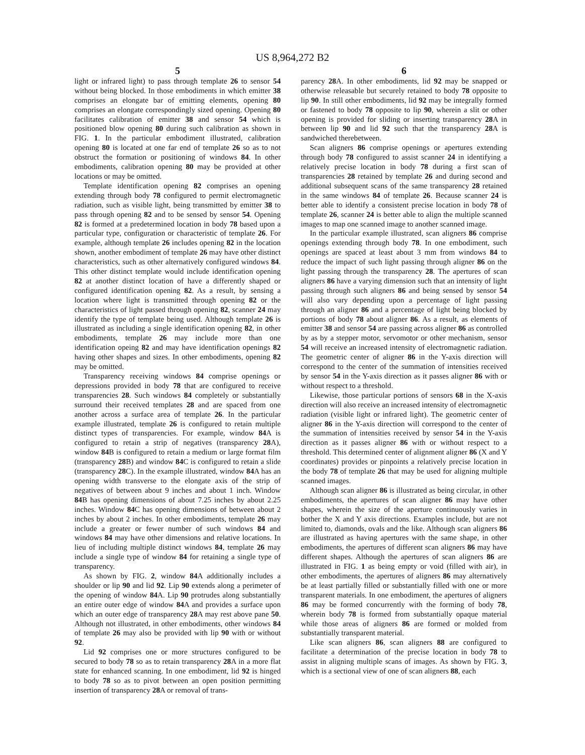US 8,964,272 B2
5
light or infrared light) to pass through template 26 to sensor 54 without being blocked. In those embodiments in which emitter 38 comprises an elongate bar of emitting elements, opening 80 comprises an elongate correspondingly sized opening. Opening 80 facilitates calibration of emitter 38 and sensor 54 which is positioned blow opening 80 during such calibration as shown in FIG. 1. In the particular embodiment illustrated, calibration opening 80 is located at one far end of template 26 so as to not obstruct the formation or positioning of windows 84. In other embodiments, calibration opening 80 may be provided at other locations or may be omitted.
Template identification opening 82 comprises an opening extending through body 78 configured to permit electromagnetic radiation, such as visible light, being transmitted by emitter 38 to pass through opening 82 and to be sensed by sensor 54. Opening 82 is formed at a predetermined location in body 78 based upon a particular type, configuration or characteristic of template 26. For example, although template 26 includes opening 82 in the location shown, another embodiment of template 26 may have other distinct characteristics, such as other alternatively configured windows 84. This other distinct template would include identification opening 82 at another distinct location of have a differently shaped or configured identification opening 82. As a result, by sensing a location where light is transmitted through opening 82 or the characteristics of light passed through opening 82, scanner 24 may identify the type of template being used. Although template 26 is illustrated as including a single identification opening 82, in other embodiments, template 26 may include more than one identification opeing 82 and may have identification openings 82 having other shapes and sizes. In other embodiments, opening 82 may be omitted.
Transparency receiving windows 84 comprise openings or depressions provided in body 78 that are configured to receive transparencies 28. Such windows 84 completely or substantially surround their received templates 28 and are spaced from one another across a surface area of template 26. In the particular example illustrated, template 26 is configured to retain multiple distinct types of transparencies. For example, window 84 A is configured to retain a strip of negatives (transparency 28 A), window 84 B is configured to retain a medium or large format film (transparency 28 B) and window 84 C is configured to retain a slide (transparency 28 C). In the example illustrated, window 84 A has an opening width transverse to the elongate axis of the strip of negatives of between about 9 inches and about 1 inch. Window 84 B has opening dimensions of about 7.25 inches by about 2.25 inches. Window 84 C has opening dimensions of between about 2 inches by about 2 inches. In other embodiments, template 26 may include a greater or fewer number of such windows 84 and windows 84 may have other dimensions and relative locations. In lieu of including multiple distinct windows 84, template 26 may include a single type of window 84 for retaining a single type of transparency.
As shown by FIG. 2, window 84 A additionally includes a shoulder or lip 90 and lid 92. Lip 90 extends along a perimeter of the opening of window 84 A. Lip 90 protrudes along substantially an entire outer edge of window 84 A and provides a surface upon which an outer edge of transparency 28 A may rest above pane 50. Although not illustrated, in other embodiments, other windows 84 of template 26 may also be provided with lip 90 with or without 92.
Lid 92 comprises one or more structures configured to be secured to body 78 so as to retain transparency 28 A in a more flat state for enhanced scanning. In one embodiment, lid 92 is hinged to body 78 so as to pivot between an open position permitting insertion of transparency 28 A or removal of trans-
6
parency 28 A. In other embodiments, lid 92 may be snapped or otherwise releasable but securely retained to body 78 opposite to lip 90. In still other embodiments, lid 92 may be integrally formed or fastened to body 78 opposite to lip 90, wherein a slit or other opening is provided for sliding or inserting transparency 28 A in between lip 90 and lid 92 such that the transparency 28 A is sandwiched therebetween.
Scan aligners 86 comprise openings or apertures extending through body 78 configured to assist scanner 24 in identifying a relatively precise location in body 78 during a first scan of transparencies 28 retained by template 26 and during second and additional subsequent scans of the same transparency 28 retained in the same windows 84 of template 26. Because scanner 24 is better able to identify a consistent precise location in body 78 of template 26, scanner 24 is better able to align the multiple scanned images to map one scanned image to another scanned image.
In the particular example illustrated, scan aligners 86 comprise openings extending through body 78. In one embodiment, such openings are spaced at least about 3 mm from windows 84 to reduce the impact of such light passing through aligner 86 on the light passing through the transparency 28. The apertures of scan aligners 86 have a varying dimension such that an intensity of light passing through such aligners 86 and being sensed by sensor 54 will also vary depending upon a percentage of light passing through an aligner 86 and a percentage of light being blocked by portions of body 78 about aligner 86. As a result, as elements of emitter 38 and sensor 54 are passing across aligner 86 as controlled by as by a stepper motor, servomotor or other mechanism, sensor 54 will receive an increased intensity of electromagnetic radiation. The geometric center of aligner 86 in the Y-axis direction will correspond to the center of the summation of intensities received by sensor 54 in the Y-axis direction as it passes aligner 86 with or without respect to a threshold.
Likewise, those particular portions of sensors 68 in the X-axis direction will also receive an increased intensity of electromagnetic radiation (visible light or infrared light). The geometric center of aligner 86 in the Y-axis direction will correspond to the center of the summation of intensities received by sensor 54 in the Y-axis direction as it passes aligner 86 with or without respect to a threshold. This determined center of alignment aligner 86 (X and Y coordinates) provides or pinpoints a relatively precise location in the body 78 of template 26 that may be used for aligning multiple scanned images.
Although scan aligner 86 is illustrated as being circular, in other embodiments, the apertures of scan aligner 86 may have other shapes, wherein the size of the aperture continuously varies in bother the X and Y axis directions. Examples include, but are not limited to, diamonds, ovals and the like. Although scan aligners 86 are illustrated as having apertures with the same shape, in other embodiments, the apertures of different scan aligners 86 may have different shapes. Although the apertures of scan aligners 86 are illustrated in FIG. 1 as being empty or void (filled with air), in other embodiments, the apertures of aligners 86 may alternatively be at least partially filled or substantially filled with one or more transparent materials. In one embodiment, the apertures of aligners 86 may be formed concurrently with the forming of body 78, wherein body 78 is formed from substantially opaque material while those areas of aligners 86 are formed or molded from substantially transparent material.
Like scan aligners 86, scan aligners 88 are configured to facilitate a determination of the precise location in body 78 to assist in aligning multiple scans of images. As shown by FIG. 3, which is a sectional view of one of scan aligners 88, each